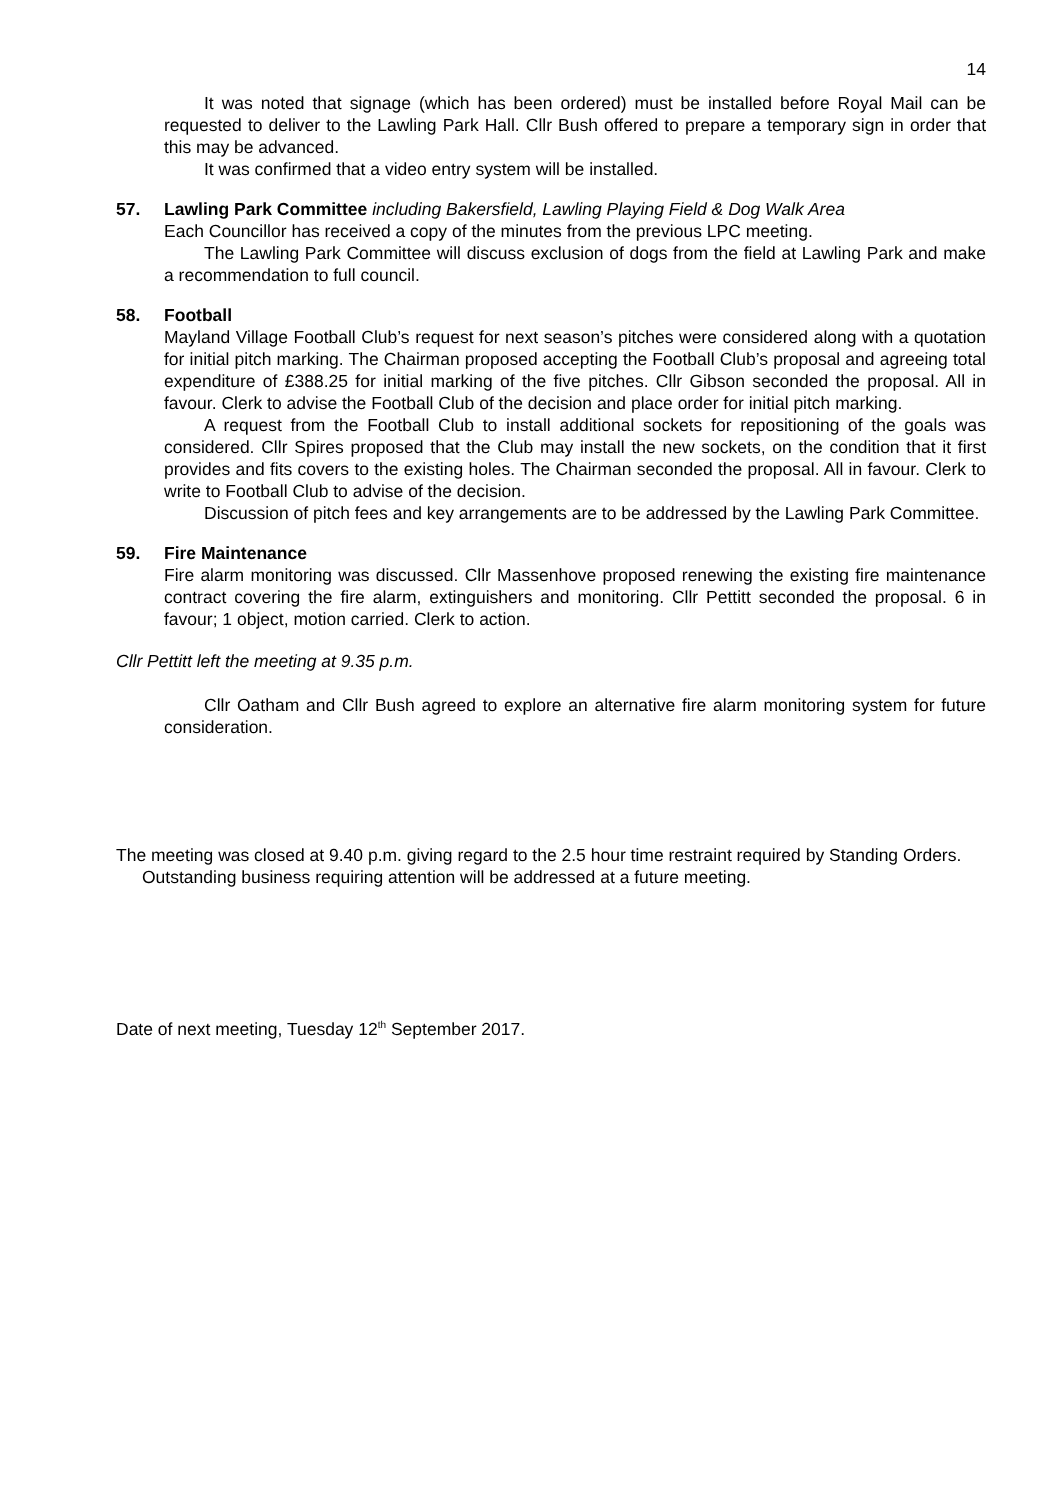14
It was noted that signage (which has been ordered) must be installed before Royal Mail can be requested to deliver to the Lawling Park Hall. Cllr Bush offered to prepare a temporary sign in order that this may be advanced.
It was confirmed that a video entry system will be installed.
57. Lawling Park Committee including Bakersfield, Lawling Playing Field & Dog Walk Area
Each Councillor has received a copy of the minutes from the previous LPC meeting.
The Lawling Park Committee will discuss exclusion of dogs from the field at Lawling Park and make a recommendation to full council.
58. Football
Mayland Village Football Club’s request for next season’s pitches were considered along with a quotation for initial pitch marking. The Chairman proposed accepting the Football Club’s proposal and agreeing total expenditure of £388.25 for initial marking of the five pitches. Cllr Gibson seconded the proposal. All in favour. Clerk to advise the Football Club of the decision and place order for initial pitch marking.
A request from the Football Club to install additional sockets for repositioning of the goals was considered. Cllr Spires proposed that the Club may install the new sockets, on the condition that it first provides and fits covers to the existing holes. The Chairman seconded the proposal. All in favour. Clerk to write to Football Club to advise of the decision.
Discussion of pitch fees and key arrangements are to be addressed by the Lawling Park Committee.
59. Fire Maintenance
Fire alarm monitoring was discussed. Cllr Massenhove proposed renewing the existing fire maintenance contract covering the fire alarm, extinguishers and monitoring. Cllr Pettitt seconded the proposal. 6 in favour; 1 object, motion carried. Clerk to action.
Cllr Pettitt left the meeting at 9.35 p.m.
Cllr Oatham and Cllr Bush agreed to explore an alternative fire alarm monitoring system for future consideration.
The meeting was closed at 9.40 p.m. giving regard to the 2.5 hour time restraint required by Standing Orders.
Outstanding business requiring attention will be addressed at a future meeting.
Date of next meeting, Tuesday 12<sup>th</sup> September 2017.